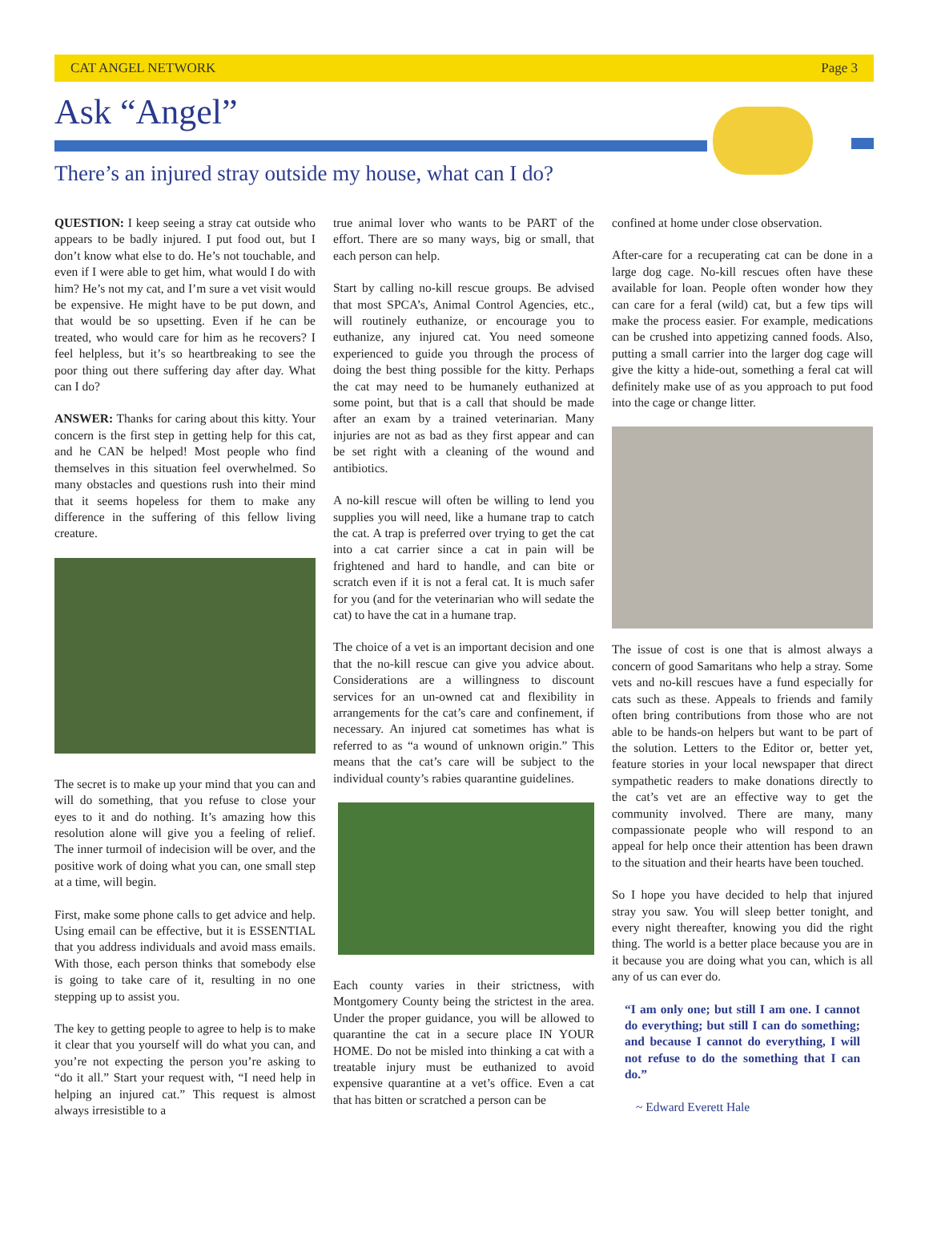CAT ANGEL NETWORK Page 3
Ask “Angel”
There’s an injured stray outside my house, what can I do?
QUESTION: I keep seeing a stray cat outside who appears to be badly injured. I put food out, but I don’t know what else to do. He’s not touchable, and even if I were able to get him, what would I do with him? He’s not my cat, and I’m sure a vet visit would be expensive. He might have to be put down, and that would be so upsetting. Even if he can be treated, who would care for him as he recovers? I feel helpless, but it’s so heartbreaking to see the poor thing out there suffering day after day. What can I do?
ANSWER: Thanks for caring about this kitty. Your concern is the first step in getting help for this cat, and he CAN be helped! Most people who find themselves in this situation feel overwhelmed. So many obstacles and questions rush into their mind that it seems hopeless for them to make any difference in the suffering of this fellow living creature.
The secret is to make up your mind that you can and will do something, that you refuse to close your eyes to it and do nothing. It’s amazing how this resolution alone will give you a feeling of relief. The inner turmoil of indecision will be over, and the positive work of doing what you can, one small step at a time, will begin.
First, make some phone calls to get advice and help. Using email can be effective, but it is ESSENTIAL that you address individuals and avoid mass emails. With those, each person thinks that somebody else is going to take care of it, resulting in no one stepping up to assist you.
The key to getting people to agree to help is to make it clear that you yourself will do what you can, and you’re not expecting the person you’re asking to “do it all.” Start your request with, “I need help in helping an injured cat.” This request is almost always irresistible to a
true animal lover who wants to be PART of the effort. There are so many ways, big or small, that each person can help.
Start by calling no-kill rescue groups. Be advised that most SPCA’s, Animal Control Agencies, etc., will routinely euthanize, or encourage you to euthanize, any injured cat. You need someone experienced to guide you through the process of doing the best thing possible for the kitty. Perhaps the cat may need to be humanely euthanized at some point, but that is a call that should be made after an exam by a trained veterinarian. Many injuries are not as bad as they first appear and can be set right with a cleaning of the wound and antibiotics.
A no-kill rescue will often be willing to lend you supplies you will need, like a humane trap to catch the cat. A trap is preferred over trying to get the cat into a cat carrier since a cat in pain will be frightened and hard to handle, and can bite or scratch even if it is not a feral cat. It is much safer for you (and for the veterinarian who will sedate the cat) to have the cat in a humane trap.
The choice of a vet is an important decision and one that the no-kill rescue can give you advice about. Considerations are a willingness to discount services for an un-owned cat and flexibility in arrangements for the cat’s care and confinement, if necessary. An injured cat sometimes has what is referred to as “a wound of unknown origin.” This means that the cat’s care will be subject to the individual county’s rabies quarantine guidelines.
Each county varies in their strictness, with Montgomery County being the strictest in the area. Under the proper guidance, you will be allowed to quarantine the cat in a secure place IN YOUR HOME. Do not be misled into thinking a cat with a treatable injury must be euthanized to avoid expensive quarantine at a vet’s office. Even a cat that has bitten or scratched a person can be
confined at home under close observation.
After-care for a recuperating cat can be done in a large dog cage. No-kill rescues often have these available for loan. People often wonder how they can care for a feral (wild) cat, but a few tips will make the process easier. For example, medications can be crushed into appetizing canned foods. Also, putting a small carrier into the larger dog cage will give the kitty a hide-out, something a feral cat will definitely make use of as you approach to put food into the cage or change litter.
The issue of cost is one that is almost always a concern of good Samaritans who help a stray. Some vets and no-kill rescues have a fund especially for cats such as these. Appeals to friends and family often bring contributions from those who are not able to be hands-on helpers but want to be part of the solution. Letters to the Editor or, better yet, feature stories in your local newspaper that direct sympathetic readers to make donations directly to the cat’s vet are an effective way to get the community involved. There are many, many compassionate people who will respond to an appeal for help once their attention has been drawn to the situation and their hearts have been touched.
So I hope you have decided to help that injured stray you saw. You will sleep better tonight, and every night thereafter, knowing you did the right thing. The world is a better place because you are in it because you are doing what you can, which is all any of us can ever do.
“I am only one; but still I am one. I cannot do everything; but still I can do something; and because I cannot do everything, I will not refuse to do the something that I can do.”
~ Edward Everett Hale